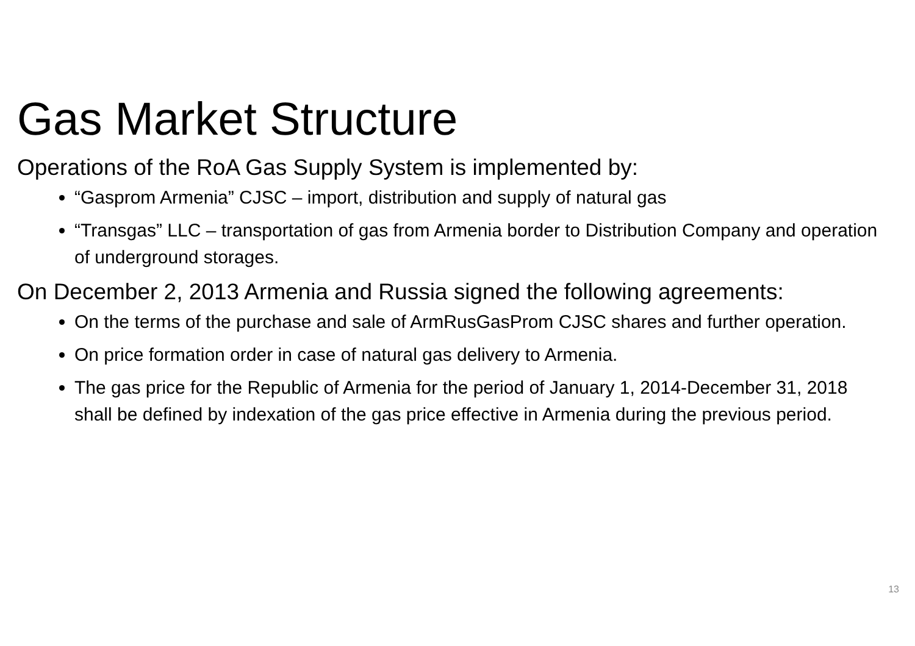Gas Market Structure
Operations of the RoA Gas Supply System is implemented by:
“Gasprom Armenia” CJSC – import, distribution and supply of natural gas
“Transgas” LLC – transportation of gas from Armenia border to Distribution Company and operation of underground storages.
On December 2, 2013 Armenia and Russia signed the following agreements:
On the terms of the purchase and sale of ArmRusGasProm CJSC shares and further operation.
On price formation order in case of natural gas delivery to Armenia.
The gas price for the Republic of Armenia for the period of January 1, 2014-December 31, 2018 shall be defined by indexation of the gas price effective in Armenia during the previous period.
13